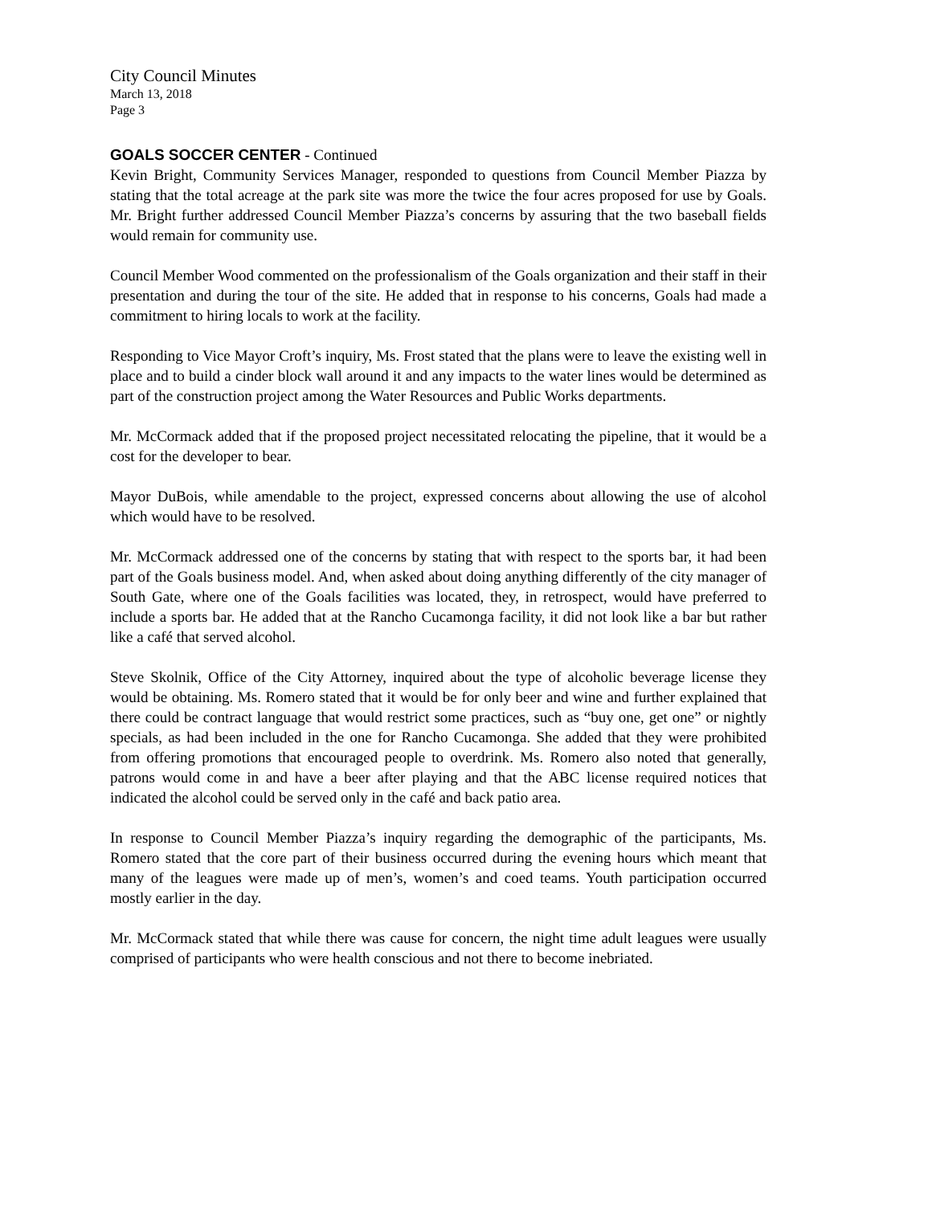City Council Minutes
March 13, 2018
Page 3
GOALS SOCCER CENTER - Continued
Kevin Bright, Community Services Manager, responded to questions from Council Member Piazza by stating that the total acreage at the park site was more the twice the four acres proposed for use by Goals. Mr. Bright further addressed Council Member Piazza’s concerns by assuring that the two baseball fields would remain for community use.
Council Member Wood commented on the professionalism of the Goals organization and their staff in their presentation and during the tour of the site. He added that in response to his concerns, Goals had made a commitment to hiring locals to work at the facility.
Responding to Vice Mayor Croft’s inquiry, Ms. Frost stated that the plans were to leave the existing well in place and to build a cinder block wall around it and any impacts to the water lines would be determined as part of the construction project among the Water Resources and Public Works departments.
Mr. McCormack added that if the proposed project necessitated relocating the pipeline, that it would be a cost for the developer to bear.
Mayor DuBois, while amendable to the project, expressed concerns about allowing the use of alcohol which would have to be resolved.
Mr. McCormack addressed one of the concerns by stating that with respect to the sports bar, it had been part of the Goals business model. And, when asked about doing anything differently of the city manager of South Gate, where one of the Goals facilities was located, they, in retrospect, would have preferred to include a sports bar. He added that at the Rancho Cucamonga facility, it did not look like a bar but rather like a café that served alcohol.
Steve Skolnik, Office of the City Attorney, inquired about the type of alcoholic beverage license they would be obtaining. Ms. Romero stated that it would be for only beer and wine and further explained that there could be contract language that would restrict some practices, such as “buy one, get one” or nightly specials, as had been included in the one for Rancho Cucamonga. She added that they were prohibited from offering promotions that encouraged people to overdrink. Ms. Romero also noted that generally, patrons would come in and have a beer after playing and that the ABC license required notices that indicated the alcohol could be served only in the café and back patio area.
In response to Council Member Piazza’s inquiry regarding the demographic of the participants, Ms. Romero stated that the core part of their business occurred during the evening hours which meant that many of the leagues were made up of men’s, women’s and coed teams. Youth participation occurred mostly earlier in the day.
Mr. McCormack stated that while there was cause for concern, the night time adult leagues were usually comprised of participants who were health conscious and not there to become inebriated.